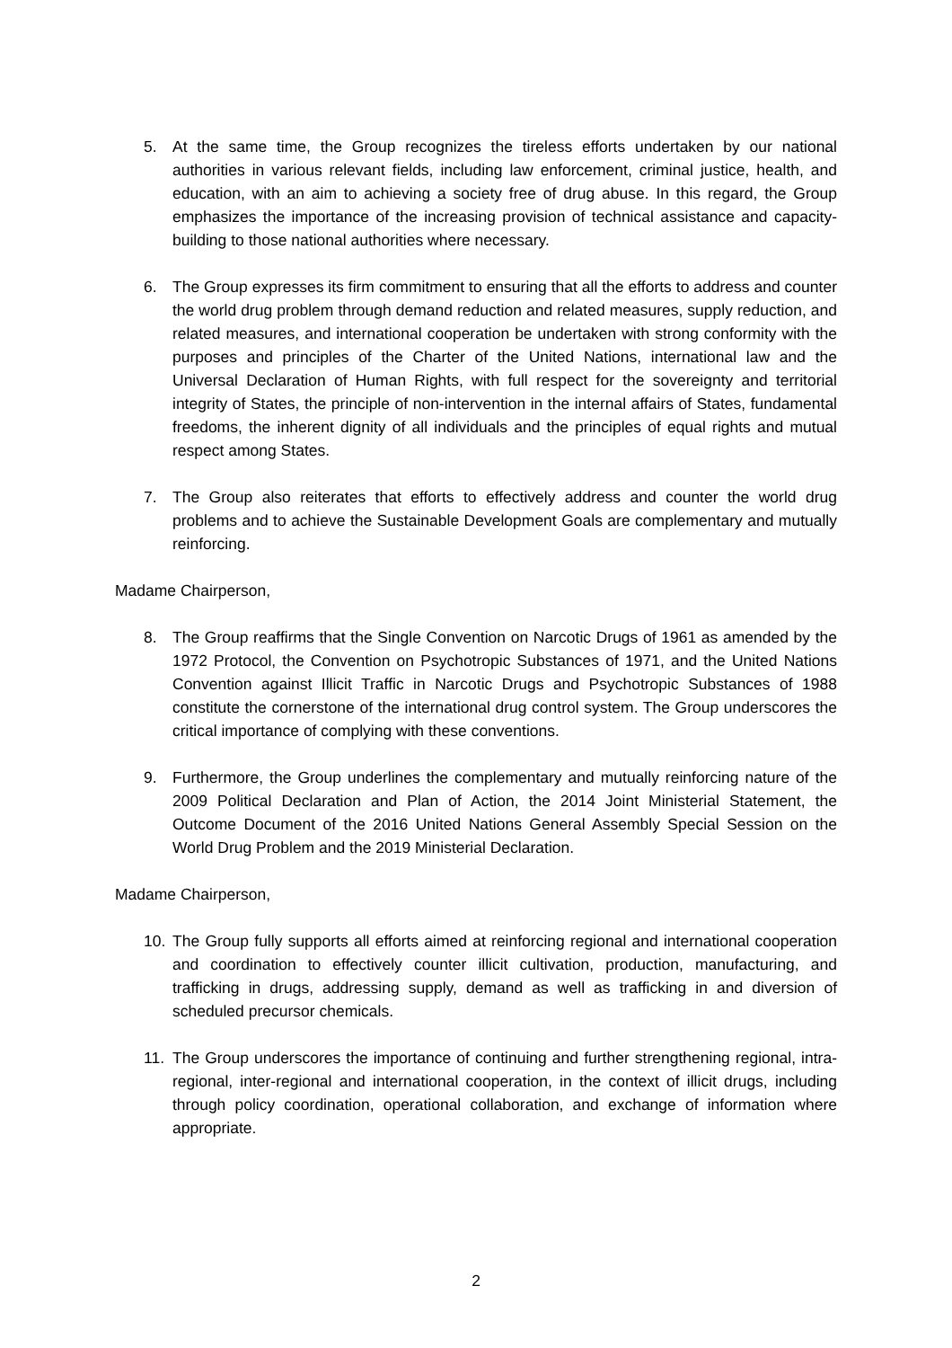5. At the same time, the Group recognizes the tireless efforts undertaken by our national authorities in various relevant fields, including law enforcement, criminal justice, health, and education, with an aim to achieving a society free of drug abuse. In this regard, the Group emphasizes the importance of the increasing provision of technical assistance and capacity-building to those national authorities where necessary.
6. The Group expresses its firm commitment to ensuring that all the efforts to address and counter the world drug problem through demand reduction and related measures, supply reduction, and related measures, and international cooperation be undertaken with strong conformity with the purposes and principles of the Charter of the United Nations, international law and the Universal Declaration of Human Rights, with full respect for the sovereignty and territorial integrity of States, the principle of non-intervention in the internal affairs of States, fundamental freedoms, the inherent dignity of all individuals and the principles of equal rights and mutual respect among States.
7. The Group also reiterates that efforts to effectively address and counter the world drug problems and to achieve the Sustainable Development Goals are complementary and mutually reinforcing.
Madame Chairperson,
8. The Group reaffirms that the Single Convention on Narcotic Drugs of 1961 as amended by the 1972 Protocol, the Convention on Psychotropic Substances of 1971, and the United Nations Convention against Illicit Traffic in Narcotic Drugs and Psychotropic Substances of 1988 constitute the cornerstone of the international drug control system. The Group underscores the critical importance of complying with these conventions.
9. Furthermore, the Group underlines the complementary and mutually reinforcing nature of the 2009 Political Declaration and Plan of Action, the 2014 Joint Ministerial Statement, the Outcome Document of the 2016 United Nations General Assembly Special Session on the World Drug Problem and the 2019 Ministerial Declaration.
Madame Chairperson,
10. The Group fully supports all efforts aimed at reinforcing regional and international cooperation and coordination to effectively counter illicit cultivation, production, manufacturing, and trafficking in drugs, addressing supply, demand as well as trafficking in and diversion of scheduled precursor chemicals.
11. The Group underscores the importance of continuing and further strengthening regional, intra-regional, inter-regional and international cooperation, in the context of illicit drugs, including through policy coordination, operational collaboration, and exchange of information where appropriate.
2